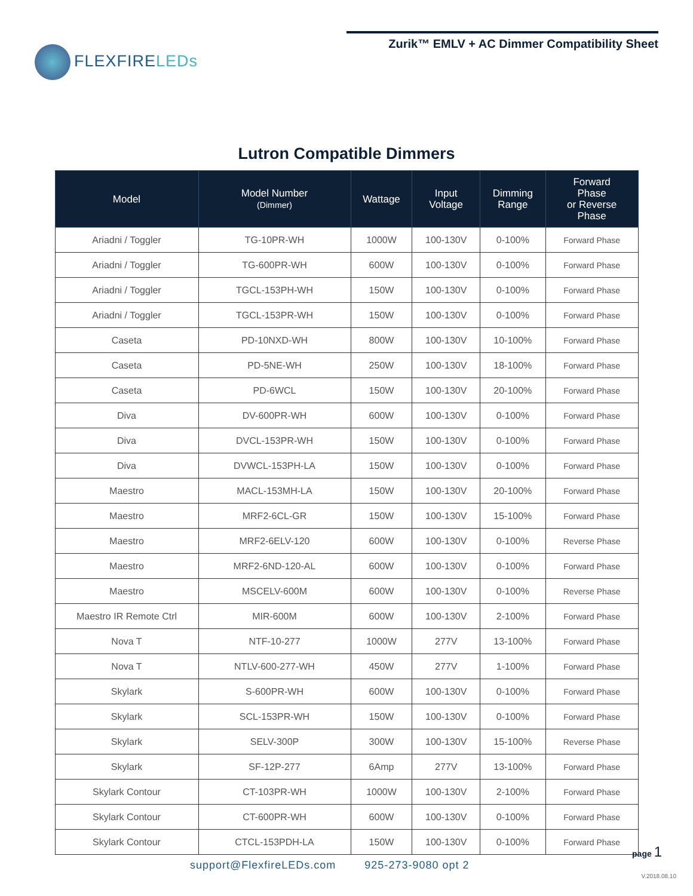FLEXFIRELEDs
Zurik™ EMLV + AC Dimmer Compatibility Sheet
Lutron Compatible Dimmers
| Model | Model Number (Dimmer) | Wattage | Input Voltage | Dimming Range | Forward Phase or Reverse Phase |
| --- | --- | --- | --- | --- | --- |
| Ariadni / Toggler | TG-10PR-WH | 1000W | 100-130V | 0-100% | Forward Phase |
| Ariadni / Toggler | TG-600PR-WH | 600W | 100-130V | 0-100% | Forward Phase |
| Ariadni / Toggler | TGCL-153PH-WH | 150W | 100-130V | 0-100% | Forward Phase |
| Ariadni / Toggler | TGCL-153PR-WH | 150W | 100-130V | 0-100% | Forward Phase |
| Caseta | PD-10NXD-WH | 800W | 100-130V | 10-100% | Forward Phase |
| Caseta | PD-5NE-WH | 250W | 100-130V | 18-100% | Forward Phase |
| Caseta | PD-6WCL | 150W | 100-130V | 20-100% | Forward Phase |
| Diva | DV-600PR-WH | 600W | 100-130V | 0-100% | Forward Phase |
| Diva | DVCL-153PR-WH | 150W | 100-130V | 0-100% | Forward Phase |
| Diva | DVWCL-153PH-LA | 150W | 100-130V | 0-100% | Forward Phase |
| Maestro | MACL-153MH-LA | 150W | 100-130V | 20-100% | Forward Phase |
| Maestro | MRF2-6CL-GR | 150W | 100-130V | 15-100% | Forward Phase |
| Maestro | MRF2-6ELV-120 | 600W | 100-130V | 0-100% | Reverse Phase |
| Maestro | MRF2-6ND-120-AL | 600W | 100-130V | 0-100% | Forward Phase |
| Maestro | MSCELV-600M | 600W | 100-130V | 0-100% | Reverse Phase |
| Maestro IR Remote Ctrl | MIR-600M | 600W | 100-130V | 2-100% | Forward Phase |
| Nova T | NTF-10-277 | 1000W | 277V | 13-100% | Forward Phase |
| Nova T | NTLV-600-277-WH | 450W | 277V | 1-100% | Forward Phase |
| Skylark | S-600PR-WH | 600W | 100-130V | 0-100% | Forward Phase |
| Skylark | SCL-153PR-WH | 150W | 100-130V | 0-100% | Forward Phase |
| Skylark | SELV-300P | 300W | 100-130V | 15-100% | Reverse Phase |
| Skylark | SF-12P-277 | 6Amp | 277V | 13-100% | Forward Phase |
| Skylark Contour | CT-103PR-WH | 1000W | 100-130V | 2-100% | Forward Phase |
| Skylark Contour | CT-600PR-WH | 600W | 100-130V | 0-100% | Forward Phase |
| Skylark Contour | CTCL-153PDH-LA | 150W | 100-130V | 0-100% | Forward Phase |
page 1
support@FlexfireLEDs.com 925-273-9080 opt 2
V.2018.08.10